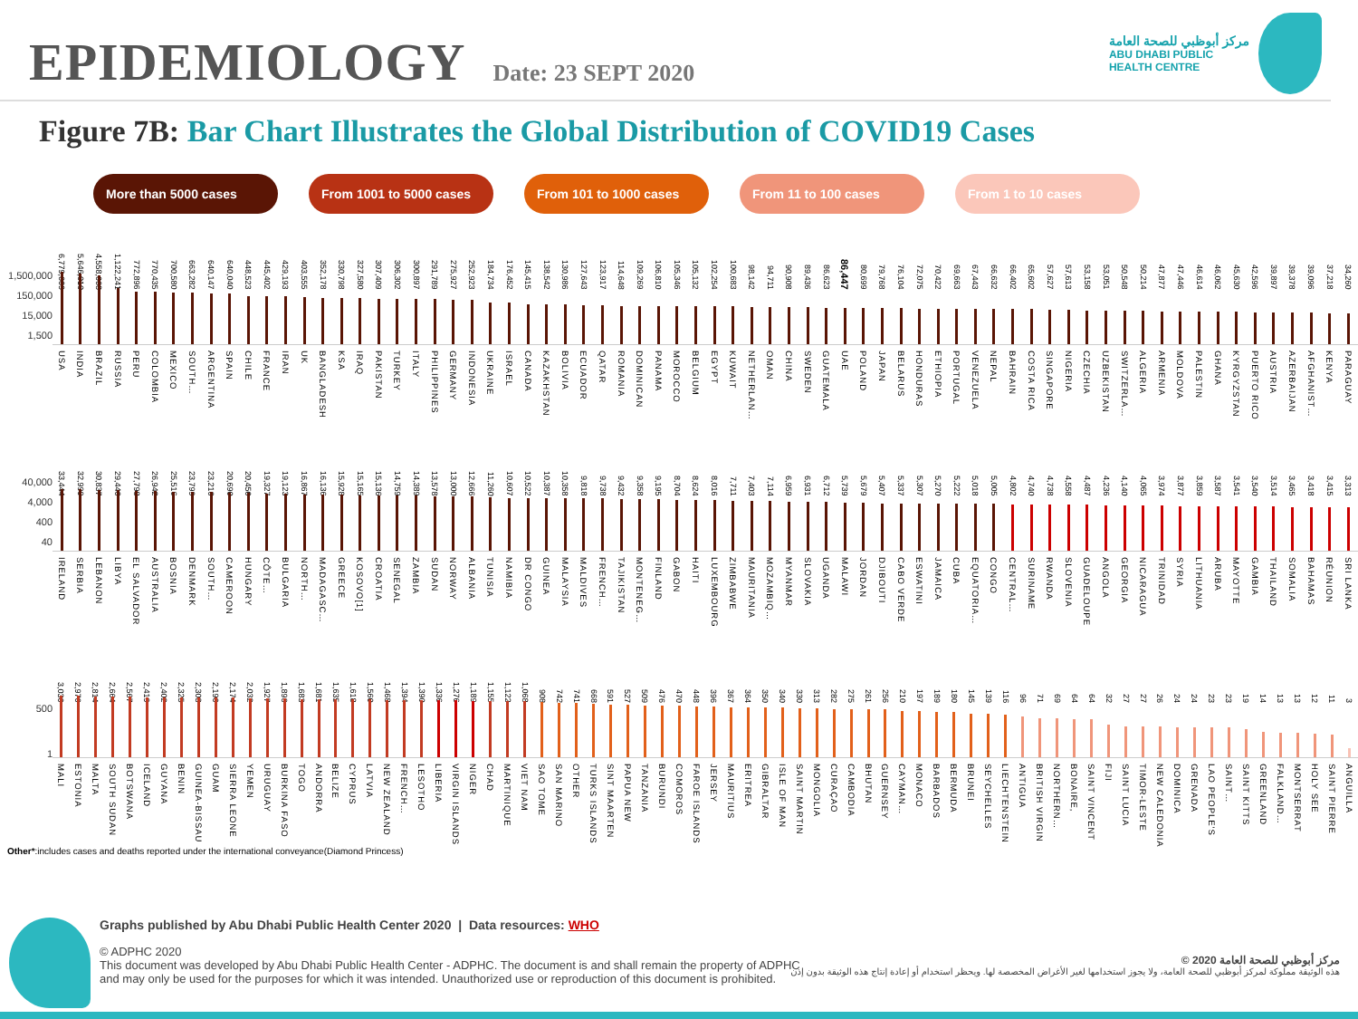EPIDEMIOLOGY
Date: 23 SEPT 2020
مركز أبوظبي للصحة العامة
ABU DHABI PUBLIC
HEALTH CENTRE
Figure 7B: Bar Chart Illustrates the Global Distribution of COVID19 Cases
More than 5000 cases From 1001 to 5000 cases From 101 to 1000 cases From 11 to 100 cases From 1 to 10 cases
1,500,000
150,000
15,000
1,500
6,779,609
USA
5,646,010
INDIA
4,558,068
BRAZIL
1,122,241
RUSSIA
772,896
PERU
770,435
COLOMBIA
700,580
MEXICO
663,282
SOUTH…
640,147
ARGENTINA
640,040
SPAIN
448,523
CHILE
445,402
FRANCE
429,193
IRAN
403,555
UK
352,178
BANGLADESH
330,798
KSA
327,580
IRAQ
307,409
PAKISTAN
306,302
TURKEY
300,897
ITALY
291,789
PHILIPPINES
275,927
GERMANY
252,923
INDONESIA
184,734
UKRAINE
176,452
ISRAEL
145,415
CANADA
138,542
KAZAKHSTAN
130,986
BOLIVIA
127,643
ECUADOR
123,917
QATAR
114,648
ROMANIA
109,269
DOMINICAN
106,810
PANAMA
105,346
MOROCCO
105,132
BELGIUM
102,254
EGYPT
100,683
KUWAIT
98,142
NETHERLAN…
94,711
OMAN
90,908
CHINA
89,436
SWEDEN
86,623
GUATEMALA
86,447
UAE
80,699
POLAND
79,768
JAPAN
76,104
BELARUS
72,075
HONDURAS
70,422
ETHIOPIA
69,663
PORTUGAL
67,443
VENEZUELA
66,632
NEPAL
66,402
BAHRAIN
65,602
COSTA RICA
57,627
SINGAPORE
57,613
NIGERIA
53,158
CZECHIA
53,051
UZBEKISTAN
50,548
SWITZERLA…
50,214
ALGERIA
47,877
ARMENIA
47,446
MOLDOVA
46,614
PALESTIN
46,062
GHANA
45,630
KYRGYZSTAN
42,596
PUERTO RICO
39,897
AUSTRIA
39,378
AZERBAIJAN
39,096
AFGHANIST…
37,218
KENYA
34,260
PARAGUAY
40,000
4,000
400
40
33,444
IRELAND
32,999
SERBIA
30,837
LEBANON
29,446
LIBYA
27,798
EL SALVADOR
26,942
AUSTRALIA
25,516
BOSNIA
23,799
DENMARK
23,216
SOUTH…
20,690
CAMEROON
20,450
HUNGARY
19,327
CÔTE…
19,123
BULGARIA
16,867
NORTH…
16,136
MADAGASC…
15,928
GREECE
15,165
KOSOVO[1]
15,136
CROATIA
14,759
SENEGAL
14,389
ZAMBIA
13,578
SUDAN
13,000
NORWAY
12,666
ALBANIA
11,260
TUNISIA
10,607
NAMIBIA
10,522
DR CONGO
10,387
GUINEA
10,358
MALAYSIA
9,818
MALDIVES
9,738
FRENCH…
9,432
TAJIKISTAN
9,358
MONTENEG…
9,195
FINLAND
8,704
GABON
8,624
HAITI
8,016
LUXEMBOURG
7,711
ZIMBABWE
7,403
MAURITANIA
7,114
MOZAMBIQ…
6,959
MYANMAR
6,931
SLOVAKIA
6,712
UGANDA
5,739
MALAWI
5,679
JORDAN
5,407
DJIBOUTI
5,337
CABO VERDE
5,307
ESWATINI
5,270
JAMAICA
5,222
CUBA
5,018
EQUATORIA…
5,005
CONGO
4,802
CENTRAL…
4,740
SURINAME
4,738
RWANDA
4,558
SLOVENIA
4,487
GUADELOUPE
4,236
ANGOLA
4,140
GEORGIA
4,065
NICARAGUA
3,974
TRINIDAD
3,877
SYRIA
3,859
LITHUANIA
3,587
ARUBA
3,541
MAYOTTE
3,540
GAMBIA
3,514
THAILAND
3,465
SOMALIA
3,418
BAHAMAS
3,415
RÉUNION
3,313
SRI LANKA
500
1
3,030
MALI
2,976
ESTONIA
2,814
MALTA
2,664
SOUTH SUDAN
2,567
BOTSWANA
2,419
ICELAND
2,402
GUYANA
2,325
BENIN
2,303
GUINEA-BISSAU
2,190
GUAM
2,174
SIERRA LEONE
2,032
YEMEN
1,927
URUGUAY
1,896
BURKINA FASO
1,683
TOGO
1,681
ANDORRA
1,635
BELIZE
1,618
CYPRUS
1,560
LATVIA
1,468
NEW ZEALAND
1,394
FRENCH…
1,390
LESOTHO
1,336
LIBERIA
1,276
VIRGIN ISLANDS
1,189
NIGER
1,155
CHAD
1,122
MARTINIQUE
1,068
VIET NAM
908
SAO TOME
742
SAN MARINO
741
OTHER
668
TURKS ISLANDS
591
SINT MAARTEN
527
PAPUA NEW
509
TANZANIA
476
BURUNDI
470
COMOROS
448
FAROE ISLANDS
396
JERSEY
367
MAURITIUS
364
ERITREA
350
GIBRALTAR
340
ISLE OF MAN
330
SAINT MARTIN
313
MONGOLIA
282
CURAÇAO
275
CAMBODIA
261
BHUTAN
256
GUERNSEY
210
CAYMAN…
197
MONACO
189
BARBADOS
180
BERMUDA
145
BRUNEI
139
SEYCHELLES
116
LIECHTENSTEIN
96
ANTIGUA
71
BRITISH VIRGIN
69
NORTHERN…
64
BONAIRE,
64
SAINT VINCENT
32
FIJI
27
SAINT LUCIA
27
TIMOR-LESTE
26
NEW CALEDONIA
24
DOMINICA
24
GRENADA
23
LAO PEOPLE'S
23
SAINT…
19
SAINT KITTS
14
GREENLAND
13
FALKLAND…
13
MONTSERRAT
12
HOLY SEE
11
SAINT PIERRE
3
ANGUILLA
Other*:includes cases and deaths reported under the international conveyance(Diamond Princess)
Graphs published by Abu Dhabi Public Health Center 2020 | Data resources: WHO
© ADPHC 2020
This document was developed by Abu Dhabi Public Health Center - ADPHC. The document is and shall remain the property of ADPHC
and may only be used for the purposes for which it was intended. Unauthorized use or reproduction of this document is prohibited.
مركز أبوظبي للصحة العامة 2020 ©
هذه الوثيقة مملوكة لمركز أبوظبي للصحة العامة، ولا يجوز استخدامها لغير الأغراض المخصصة لها. ويحظر استخدام أو إعادة إنتاج هذه الوثيقة بدون إذن